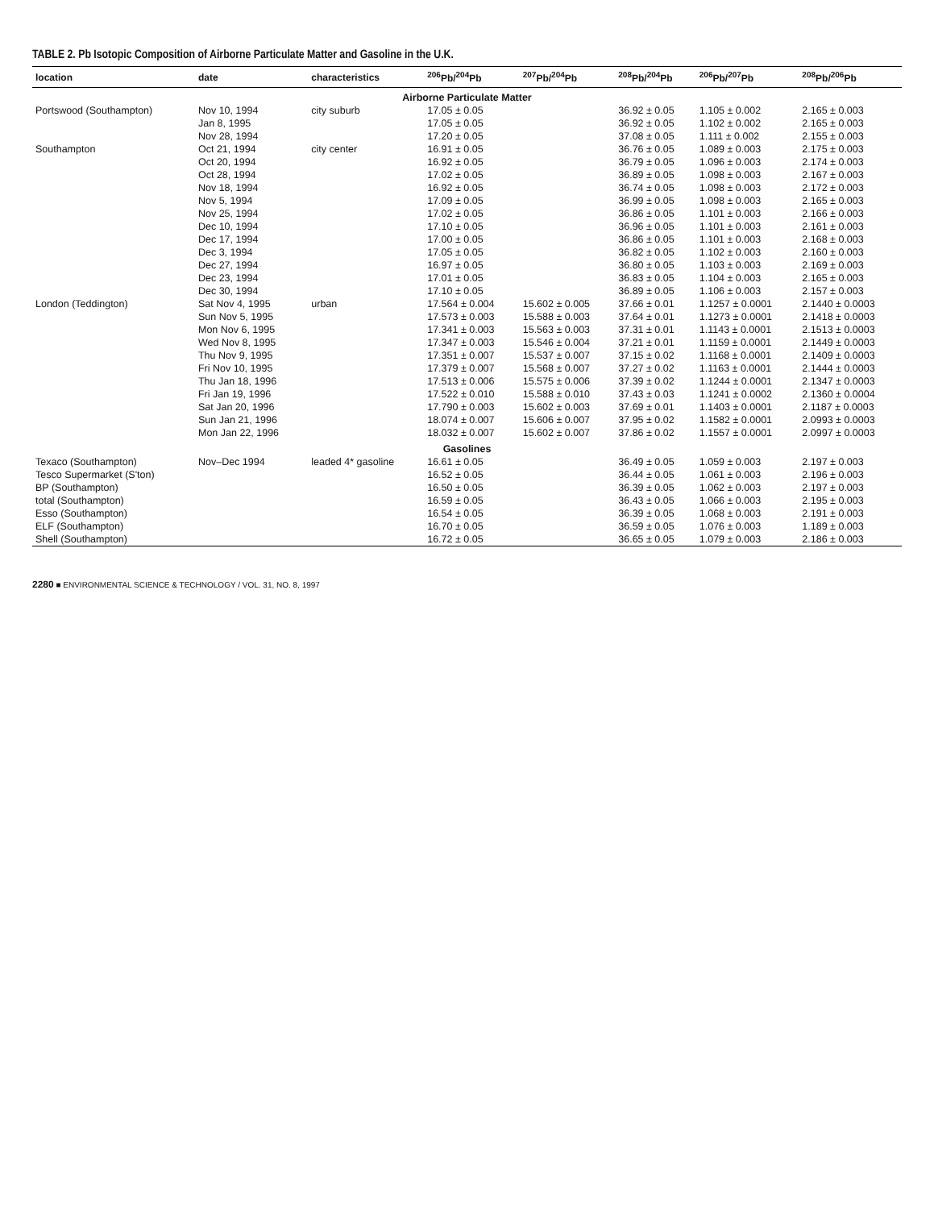TABLE 2. Pb Isotopic Composition of Airborne Particulate Matter and Gasoline in the U.K.
| location | date | characteristics | <sup>206</sup>Pb/<sup>204</sup>Pb | <sup>207</sup>Pb/<sup>204</sup>Pb | <sup>208</sup>Pb/<sup>204</sup>Pb | <sup>206</sup>Pb/<sup>207</sup>Pb | <sup>208</sup>Pb/<sup>206</sup>Pb |
| --- | --- | --- | --- | --- | --- | --- | --- |
| Airborne Particulate Matter | | | | | | | |
| Portswood (Southampton) | Nov 10, 1994 | city suburb | 17.05 ± 0.05 | | 36.92 ± 0.05 | 1.105 ± 0.002 | 2.165 ± 0.003 |
| | Jan 8, 1995 | | 17.05 ± 0.05 | | 36.92 ± 0.05 | 1.102 ± 0.002 | 2.165 ± 0.003 |
| | Nov 28, 1994 | | 17.20 ± 0.05 | | 37.08 ± 0.05 | 1.111 ± 0.002 | 2.155 ± 0.003 |
| Southampton | Oct 21, 1994 | city center | 16.91 ± 0.05 | | 36.76 ± 0.05 | 1.089 ± 0.003 | 2.175 ± 0.003 |
| | Oct 20, 1994 | | 16.92 ± 0.05 | | 36.79 ± 0.05 | 1.096 ± 0.003 | 2.174 ± 0.003 |
| | Oct 28, 1994 | | 17.02 ± 0.05 | | 36.89 ± 0.05 | 1.098 ± 0.003 | 2.167 ± 0.003 |
| | Nov 18, 1994 | | 16.92 ± 0.05 | | 36.74 ± 0.05 | 1.098 ± 0.003 | 2.172 ± 0.003 |
| | Nov 5, 1994 | | 17.09 ± 0.05 | | 36.99 ± 0.05 | 1.098 ± 0.003 | 2.165 ± 0.003 |
| | Nov 25, 1994 | | 17.02 ± 0.05 | | 36.86 ± 0.05 | 1.101 ± 0.003 | 2.166 ± 0.003 |
| | Dec 10, 1994 | | 17.10 ± 0.05 | | 36.96 ± 0.05 | 1.101 ± 0.003 | 2.161 ± 0.003 |
| | Dec 17, 1994 | | 17.00 ± 0.05 | | 36.86 ± 0.05 | 1.101 ± 0.003 | 2.168 ± 0.003 |
| | Dec 3, 1994 | | 17.05 ± 0.05 | | 36.82 ± 0.05 | 1.102 ± 0.003 | 2.160 ± 0.003 |
| | Dec 27, 1994 | | 16.97 ± 0.05 | | 36.80 ± 0.05 | 1.103 ± 0.003 | 2.169 ± 0.003 |
| | Dec 23, 1994 | | 17.01 ± 0.05 | | 36.83 ± 0.05 | 1.104 ± 0.003 | 2.165 ± 0.003 |
| | Dec 30, 1994 | | 17.10 ± 0.05 | | 36.89 ± 0.05 | 1.106 ± 0.003 | 2.157 ± 0.003 |
| London (Teddington) | Sat Nov 4, 1995 | urban | 17.564 ± 0.004 | 15.602 ± 0.005 | 37.66 ± 0.01 | 1.1257 ± 0.0001 | 2.1440 ± 0.0003 |
| | Sun Nov 5, 1995 | | 17.573 ± 0.003 | 15.588 ± 0.003 | 37.64 ± 0.01 | 1.1273 ± 0.0001 | 2.1418 ± 0.0003 |
| | Mon Nov 6, 1995 | | 17.341 ± 0.003 | 15.563 ± 0.003 | 37.31 ± 0.01 | 1.1143 ± 0.0001 | 2.1513 ± 0.0003 |
| | Wed Nov 8, 1995 | | 17.347 ± 0.003 | 15.546 ± 0.004 | 37.21 ± 0.01 | 1.1159 ± 0.0001 | 2.1449 ± 0.0003 |
| | Thu Nov 9, 1995 | | 17.351 ± 0.007 | 15.537 ± 0.007 | 37.15 ± 0.02 | 1.1168 ± 0.0001 | 2.1409 ± 0.0003 |
| | Fri Nov 10, 1995 | | 17.379 ± 0.007 | 15.568 ± 0.007 | 37.27 ± 0.02 | 1.1163 ± 0.0001 | 2.1444 ± 0.0003 |
| | Thu Jan 18, 1996 | | 17.513 ± 0.006 | 15.575 ± 0.006 | 37.39 ± 0.02 | 1.1244 ± 0.0001 | 2.1347 ± 0.0003 |
| | Fri Jan 19, 1996 | | 17.522 ± 0.010 | 15.588 ± 0.010 | 37.43 ± 0.03 | 1.1241 ± 0.0002 | 2.1360 ± 0.0004 |
| | Sat Jan 20, 1996 | | 17.790 ± 0.003 | 15.602 ± 0.003 | 37.69 ± 0.01 | 1.1403 ± 0.0001 | 2.1187 ± 0.0003 |
| | Sun Jan 21, 1996 | | 18.074 ± 0.007 | 15.606 ± 0.007 | 37.95 ± 0.02 | 1.1582 ± 0.0001 | 2.0993 ± 0.0003 |
| | Mon Jan 22, 1996 | | 18.032 ± 0.007 | 15.602 ± 0.007 | 37.86 ± 0.02 | 1.1557 ± 0.0001 | 2.0997 ± 0.0003 |
| Gasolines | | | | | | | |
| Texaco (Southampton) | Nov–Dec 1994 | leaded 4* gasoline | 16.61 ± 0.05 | | 36.49 ± 0.05 | 1.059 ± 0.003 | 2.197 ± 0.003 |
| Tesco Supermarket (S'ton) | | | 16.52 ± 0.05 | | 36.44 ± 0.05 | 1.061 ± 0.003 | 2.196 ± 0.003 |
| BP (Southampton) | | | 16.50 ± 0.05 | | 36.39 ± 0.05 | 1.062 ± 0.003 | 2.197 ± 0.003 |
| total (Southampton) | | | 16.59 ± 0.05 | | 36.43 ± 0.05 | 1.066 ± 0.003 | 2.195 ± 0.003 |
| Esso (Southampton) | | | 16.54 ± 0.05 | | 36.39 ± 0.05 | 1.068 ± 0.003 | 2.191 ± 0.003 |
| ELF (Southampton) | | | 16.70 ± 0.05 | | 36.59 ± 0.05 | 1.076 ± 0.003 | 1.189 ± 0.003 |
| Shell (Southampton) | | | 16.72 ± 0.05 | | 36.65 ± 0.05 | 1.079 ± 0.003 | 2.186 ± 0.003 |
2280 ■ ENVIRONMENTAL SCIENCE & TECHNOLOGY / VOL. 31, NO. 8, 1997